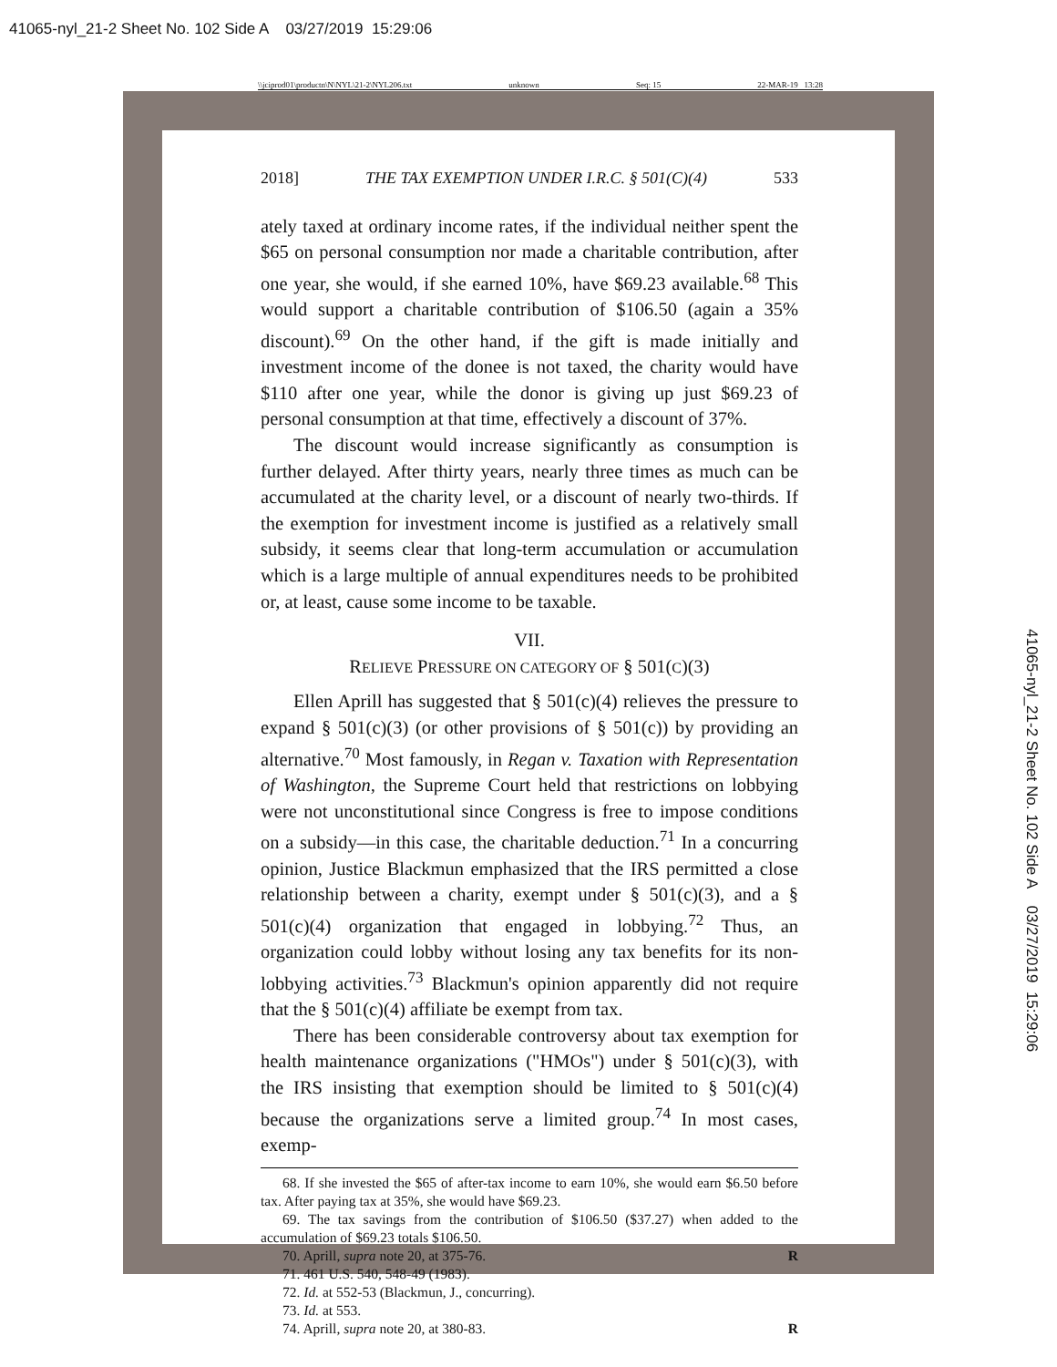41065-nyl_21-2 Sheet No. 102 Side A 03/27/2019 15:29:06
\\jciprod01\productn\N\NYL\21-2\NYL206.txt unknown Seq: 15 22-MAR-19 13:28
2018] THE TAX EXEMPTION UNDER I.R.C. § 501(C)(4) 533
ately taxed at ordinary income rates, if the individual neither spent the $65 on personal consumption nor made a charitable contribution, after one year, she would, if she earned 10%, have $69.23 available.<sup>68</sup> This would support a charitable contribution of $106.50 (again a 35% discount).<sup>69</sup> On the other hand, if the gift is made initially and investment income of the donee is not taxed, the charity would have $110 after one year, while the donor is giving up just $69.23 of personal consumption at that time, effectively a discount of 37%.
The discount would increase significantly as consumption is further delayed. After thirty years, nearly three times as much can be accumulated at the charity level, or a discount of nearly two-thirds. If the exemption for investment income is justified as a relatively small subsidy, it seems clear that long-term accumulation or accumulation which is a large multiple of annual expenditures needs to be prohibited or, at least, cause some income to be taxable.
VII.
RELIEVE PRESSURE ON CATEGORY OF § 501(C)(3)
Ellen Aprill has suggested that § 501(c)(4) relieves the pressure to expand § 501(c)(3) (or other provisions of § 501(c)) by providing an alternative.<sup>70</sup> Most famously, in Regan v. Taxation with Representation of Washington, the Supreme Court held that restrictions on lobbying were not unconstitutional since Congress is free to impose conditions on a subsidy—in this case, the charitable deduction.<sup>71</sup> In a concurring opinion, Justice Blackmun emphasized that the IRS permitted a close relationship between a charity, exempt under § 501(c)(3), and a § 501(c)(4) organization that engaged in lobbying.<sup>72</sup> Thus, an organization could lobby without losing any tax benefits for its non-lobbying activities.<sup>73</sup> Blackmun's opinion apparently did not require that the § 501(c)(4) affiliate be exempt from tax.
There has been considerable controversy about tax exemption for health maintenance organizations ("HMOs") under § 501(c)(3), with the IRS insisting that exemption should be limited to § 501(c)(4) because the organizations serve a limited group.<sup>74</sup> In most cases, exemp-
68. If she invested the $65 of after-tax income to earn 10%, she would earn $6.50 before tax. After paying tax at 35%, she would have $69.23.
69. The tax savings from the contribution of $106.50 ($37.27) when added to the accumulation of $69.23 totals $106.50.
70. Aprill, supra note 20, at 375-76. R
71. 461 U.S. 540, 548-49 (1983).
72. Id. at 552-53 (Blackmun, J., concurring).
73. Id. at 553.
74. Aprill, supra note 20, at 380-83. R
41065-nyl_21-2 Sheet No. 102 Side A 03/27/2019 15:29:06